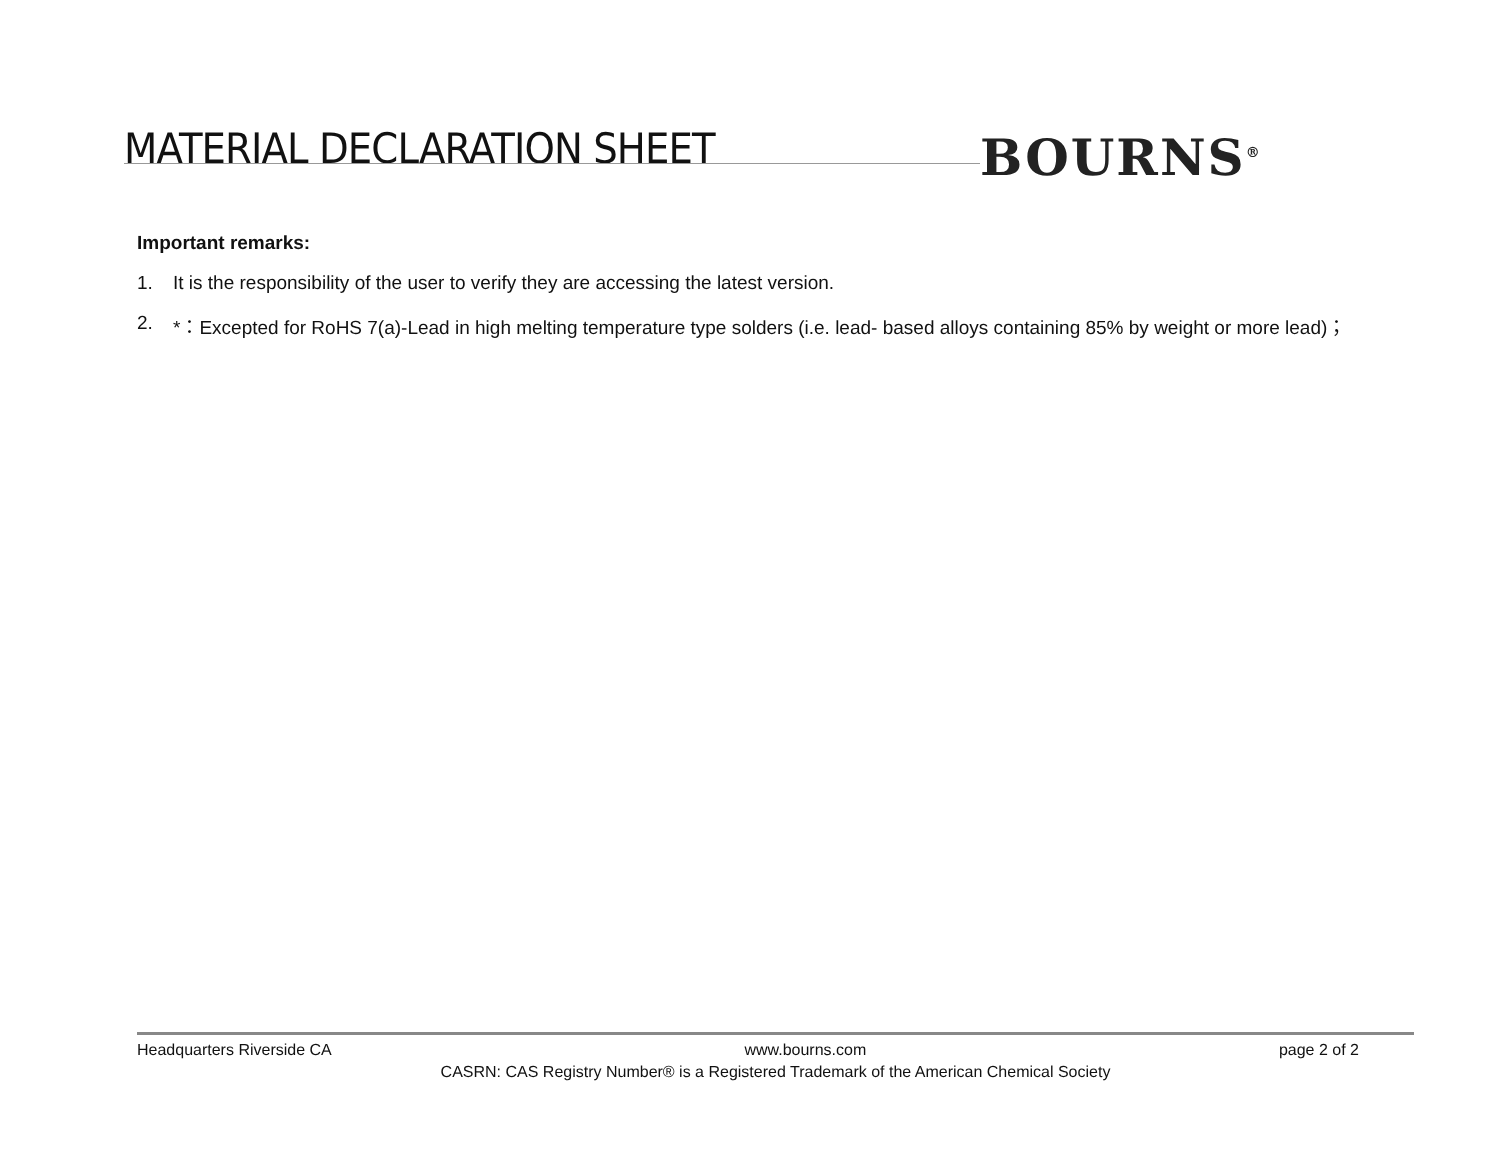MATERIAL DECLARATION SHEET BOURNS<sup>®</sup>
Important remarks:
1. It is the responsibility of the user to verify they are accessing the latest version.
2. *：Excepted for RoHS 7(a)-Lead in high melting temperature type solders (i.e. lead- based alloys containing 85% by weight or more lead)；
Headquarters Riverside CA www.bourns.com page 2 of 2
CASRN: CAS Registry Number® is a Registered Trademark of the American Chemical Society